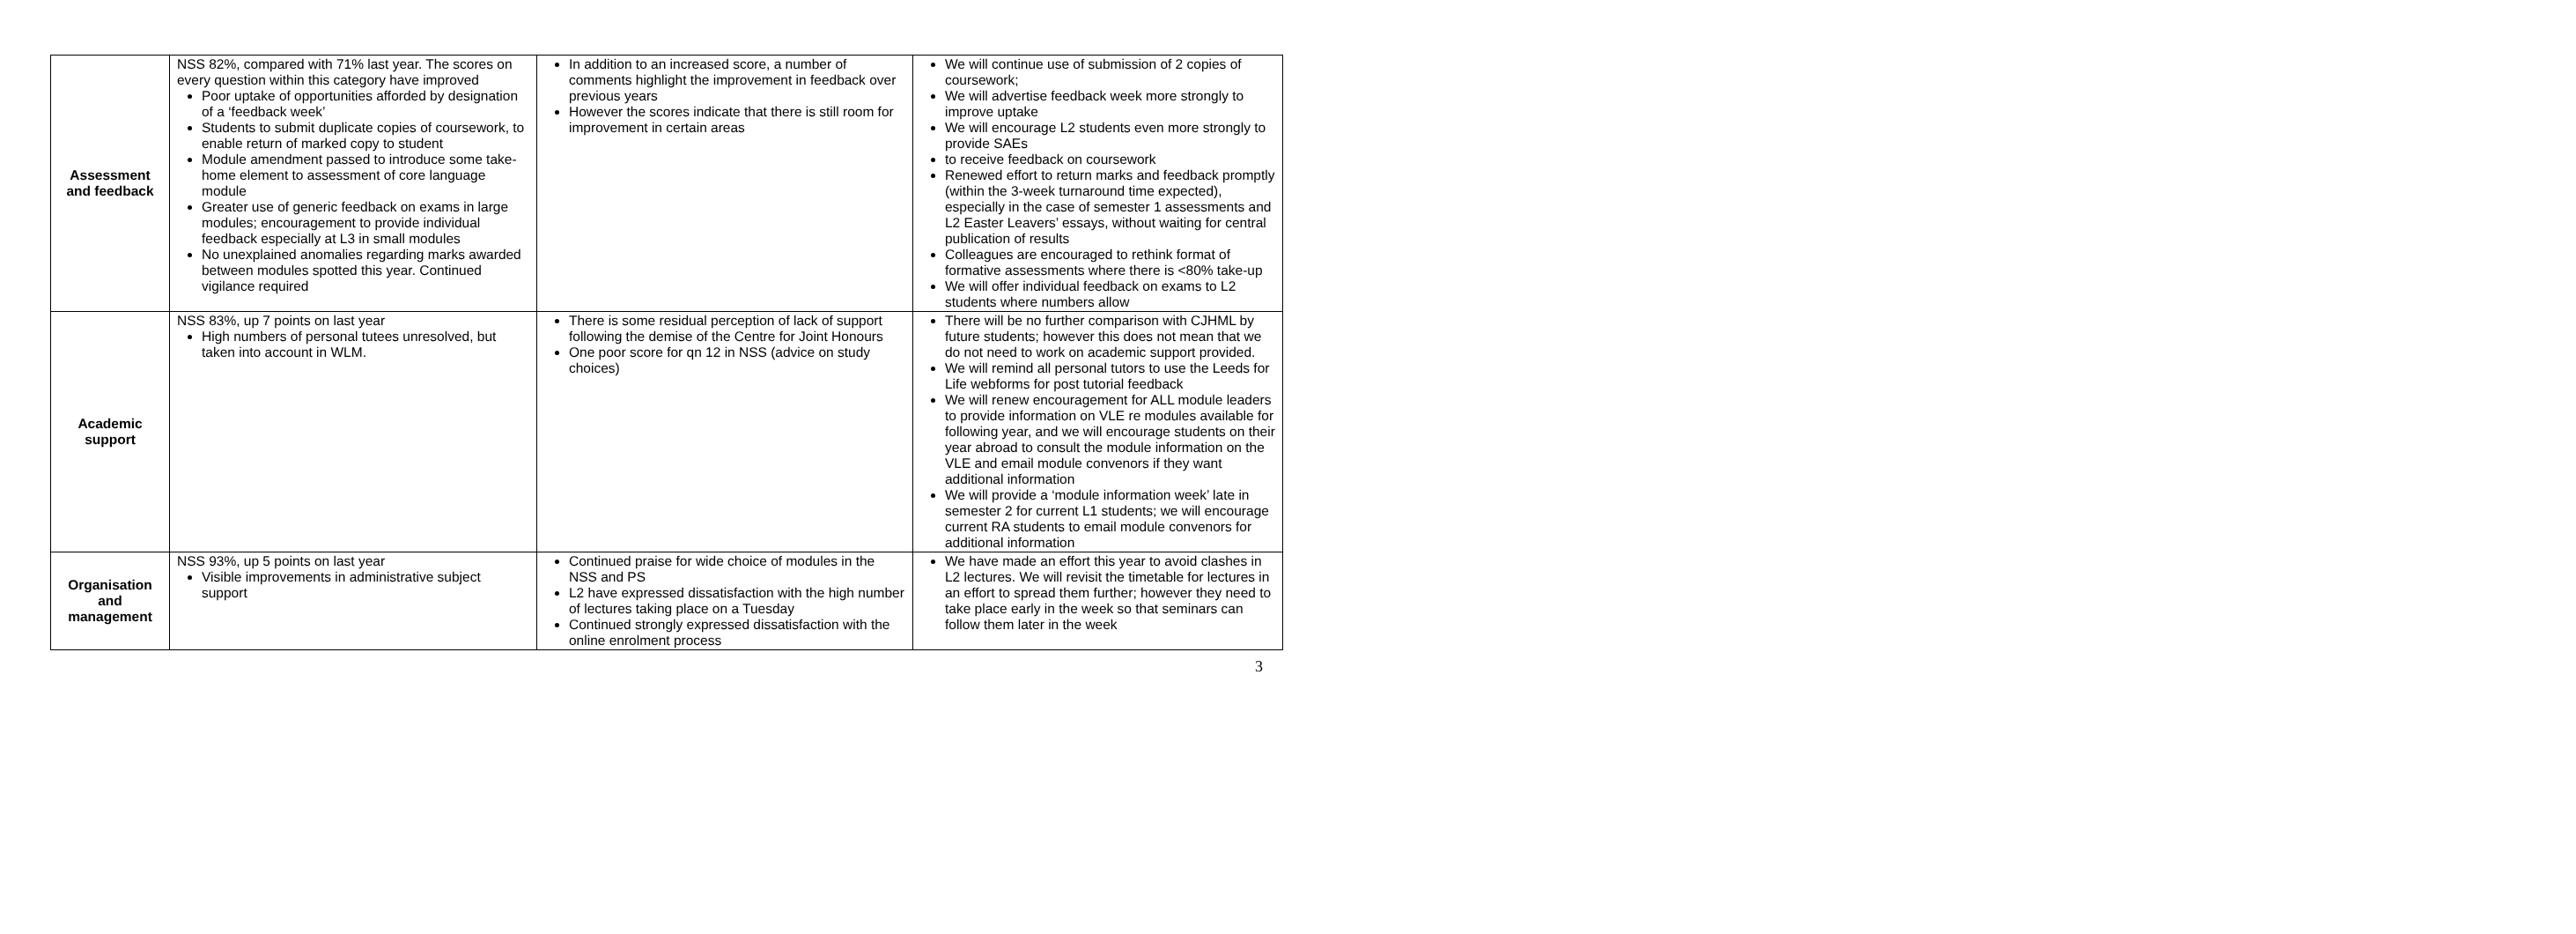| Assessment and feedback | NSS 82%, compared with 71% last year. The scores on every question within this category have improved Poor uptake of opportunities afforded by designation of a ‘feedback week’ Students to submit duplicate copies of coursework, to enable return of marked copy to student Module amendment passed to introduce some take-home element to assessment of core language module Greater use of generic feedback on exams in large modules; encouragement to provide individual feedback especially at L3 in small modules No unexplained anomalies regarding marks awarded between modules spotted this year. Continued vigilance required | In addition to an increased score, a number of comments highlight the improvement in feedback over previous years However the scores indicate that there is still room for improvement in certain areas | We will continue use of submission of 2 copies of coursework; We will advertise feedback week more strongly to improve uptake We will encourage L2 students even more strongly to provide SAEs to receive feedback on coursework Renewed effort to return marks and feedback promptly (within the 3-week turnaround time expected), especially in the case of semester 1 assessments and L2 Easter Leavers’ essays, without waiting for central publication of results Colleagues are encouraged to rethink format of formative assessments where there is <80% take-up We will offer individual feedback on exams to L2 students where numbers allow |
| Academic support | NSS 83%, up 7 points on last year High numbers of personal tutees unresolved, but taken into account in WLM. | There is some residual perception of lack of support following the demise of the Centre for Joint Honours One poor score for qn 12 in NSS (advice on study choices) | There will be no further comparison with CJHML by future students; however this does not mean that we do not need to work on academic support provided. We will remind all personal tutors to use the Leeds for Life webforms for post tutorial feedback We will renew encouragement for ALL module leaders to provide information on VLE re modules available for following year, and we will encourage students on their year abroad to consult the module information on the VLE and email module convenors if they want additional information We will provide a ‘module information week’ late in semester 2 for current L1 students; we will encourage current RA students to email module convenors for additional information |
| Organisation and management | NSS 93%, up 5 points on last year Visible improvements in administrative subject support | Continued praise for wide choice of modules in the NSS and PS L2 have expressed dissatisfaction with the high number of lectures taking place on a Tuesday Continued strongly expressed dissatisfaction with the online enrolment process | We have made an effort this year to avoid clashes in L2 lectures. We will revisit the timetable for lectures in an effort to spread them further; however they need to take place early in the week so that seminars can follow them later in the week |
3